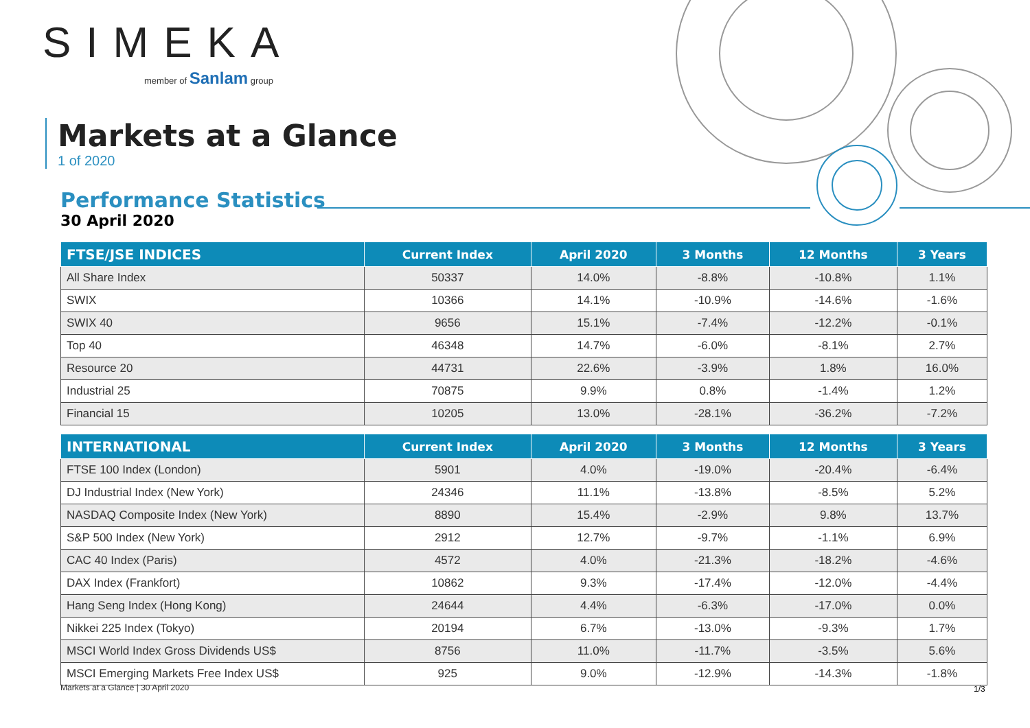SIMEKA
member of Sanlam group
Markets at a Glance
1 of 2020
Performance Statistics
30 April 2020
| FTSE/JSE INDICES | Current Index | April 2020 | 3 Months | 12 Months | 3 Years |
| --- | --- | --- | --- | --- | --- |
| All Share Index | 50337 | 14.0% | -8.8% | -10.8% | 1.1% |
| SWIX | 10366 | 14.1% | -10.9% | -14.6% | -1.6% |
| SWIX 40 | 9656 | 15.1% | -7.4% | -12.2% | -0.1% |
| Top 40 | 46348 | 14.7% | -6.0% | -8.1% | 2.7% |
| Resource 20 | 44731 | 22.6% | -3.9% | 1.8% | 16.0% |
| Industrial 25 | 70875 | 9.9% | 0.8% | -1.4% | 1.2% |
| Financial 15 | 10205 | 13.0% | -28.1% | -36.2% | -7.2% |
| INTERNATIONAL | Current Index | April 2020 | 3 Months | 12 Months | 3 Years |
| --- | --- | --- | --- | --- | --- |
| FTSE 100 Index (London) | 5901 | 4.0% | -19.0% | -20.4% | -6.4% |
| DJ Industrial Index (New York) | 24346 | 11.1% | -13.8% | -8.5% | 5.2% |
| NASDAQ Composite Index (New York) | 8890 | 15.4% | -2.9% | 9.8% | 13.7% |
| S&P 500 Index (New York) | 2912 | 12.7% | -9.7% | -1.1% | 6.9% |
| CAC 40 Index (Paris) | 4572 | 4.0% | -21.3% | -18.2% | -4.6% |
| DAX Index (Frankfort) | 10862 | 9.3% | -17.4% | -12.0% | -4.4% |
| Hang Seng Index (Hong Kong) | 24644 | 4.4% | -6.3% | -17.0% | 0.0% |
| Nikkei 225 Index (Tokyo) | 20194 | 6.7% | -13.0% | -9.3% | 1.7% |
| MSCI World Index Gross Dividends US$ | 8756 | 11.0% | -11.7% | -3.5% | 5.6% |
| MSCI Emerging Markets Free Index US$ | 925 | 9.0% | -12.9% | -14.3% | -1.8% |
Markets at a Glance | 30 April 2020
1/3